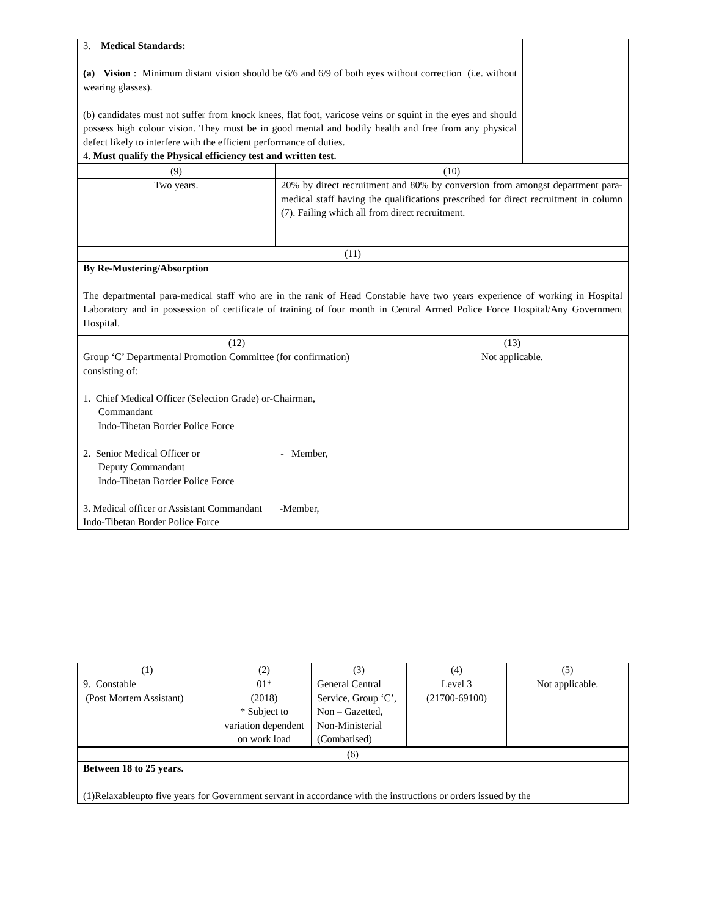| 3. Medical Standards: (a) Vision : Minimum distant vision should be 6/6 and 6/9 of both eyes without correction (i.e. without wearing glasses). (b) candidates must not suffer from knock knees, flat foot, varicose veins or squint in the eyes and should possess high colour vision. They must be in good mental and bodily health and free from any physical defect likely to interfere with the efficient performance of duties. 4. Must qualify the Physical efficiency test and written test. | |
| (9) | (10) |
| Two years. | 20% by direct recruitment and 80% by conversion from amongst department para-medical staff having the qualifications prescribed for direct recruitment in column (7). Failing which all from direct recruitment. |
| (11) |
| By Re-Mustering/Absorption The departmental para-medical staff who are in the rank of Head Constable have two years experience of working in Hospital Laboratory and in possession of certificate of training of four month in Central Armed Police Force Hospital/Any Government Hospital. |
| (12) | (13) |
| Group ‘C’ Departmental Promotion Committee (for confirmation) consisting of: 1. Chief Medical Officer (Selection Grade) or-Chairman, Commandant Indo-Tibetan Border Police Force 2. Senior Medical Officer or - Member, Deputy Commandant Indo-Tibetan Border Police Force 3. Medical officer or Assistant Commandant -Member, Indo-Tibetan Border Police Force | Not applicable. |
| (1) | (2) | (3) | (4) | (5) |
| 9. Constable (Post Mortem Assistant) | 01* (2018) * Subject to variation dependent on work load | General Central Service, Group ‘C’, Non – Gazetted, Non-Ministerial (Combatised) | Level 3 (21700-69100) | Not applicable. |
| (6) |
| Between 18 to 25 years. (1)Relaxableupto five years for Government servant in accordance with the instructions or orders issued by the |